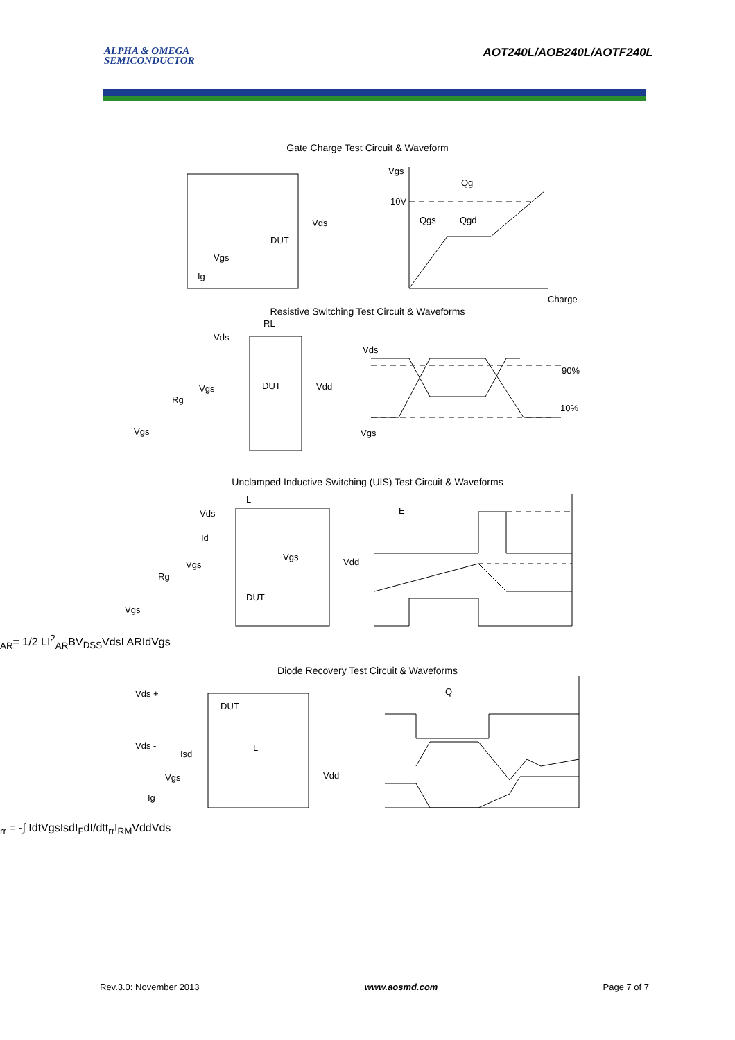ALPHA & OMEGA
SEMICONDUCTOR
AOT240L/AOB240L/AOTF240L
Gate Charge Test Circuit & Waveform
Vgs
Qg
10V
Qgs
Qgd
Charge
Vds
DUT
Vgs
Ig
Resistive Switching Test Circuit & Waveforms
RL
Vds
Vgs
DUT
Vdd
Rg
Vgs
Vds
90%
10%
Vgs
Unclamped Inductive Switching (UIS) Test Circuit & Waveforms
L
Vds
Id
Vgs
Vdd
Vgs
Rg
DUT
Vgs
EAR= 1/2 LI2AR
BVDSS
Vds
I AR
Id
Vgs
Diode Recovery Test Circuit & Waveforms
Vds +
DUT
Vds -
Isd
L
Vgs
Vdd
Ig
Qrr = -∫ Idt
Vgs
Isd
IF
dI/dt
trr
IRM
Vdd
Vds
Rev.3.0: November 2013 www.aosmd.com Page 7 of 7